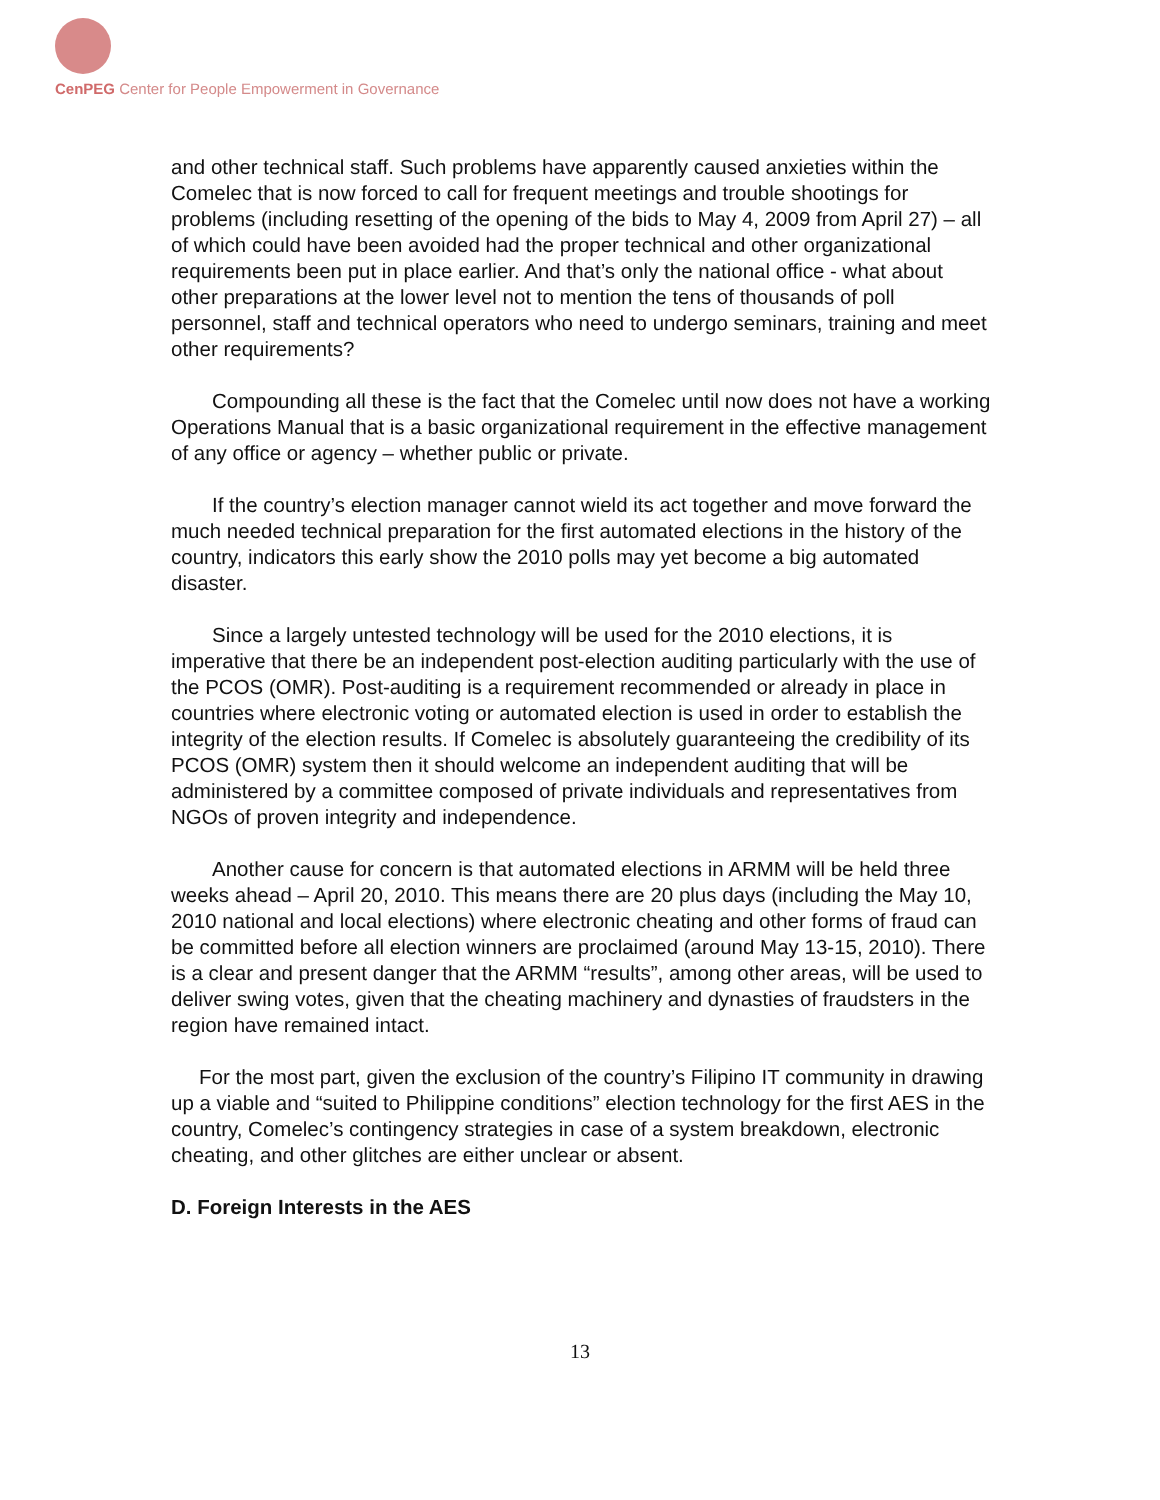CenPEG Center for People Empowerment in Governance
and other technical staff. Such problems have apparently caused anxieties within the Comelec that is now forced to call for frequent meetings and trouble shootings for problems (including resetting of the opening of the bids to May 4, 2009 from April 27) – all of which could have been avoided had the proper technical and other organizational requirements been put in place earlier. And that’s only the national office - what about other preparations at the lower level not to mention the tens of thousands of poll personnel, staff and technical operators who need to undergo seminars, training and meet other requirements?
Compounding all these is the fact that the Comelec until now does not have a working Operations Manual that is a basic organizational requirement in the effective management of any office or agency – whether public or private.
If the country’s election manager cannot wield its act together and move forward the much needed technical preparation for the first automated elections in the history of the country, indicators this early show the 2010 polls may yet become a big automated disaster.
Since a largely untested technology will be used for the 2010 elections, it is imperative that there be an independent post-election auditing particularly with the use of the PCOS (OMR). Post-auditing is a requirement recommended or already in place in countries where electronic voting or automated election is used in order to establish the integrity of the election results. If Comelec is absolutely guaranteeing the credibility of its PCOS (OMR) system then it should welcome an independent auditing that will be administered by a committee composed of private individuals and representatives from NGOs of proven integrity and independence.
Another cause for concern is that automated elections in ARMM will be held three weeks ahead – April 20, 2010. This means there are 20 plus days (including the May 10, 2010 national and local elections) where electronic cheating and other forms of fraud can be committed before all election winners are proclaimed (around May 13-15, 2010). There is a clear and present danger that the ARMM “results”, among other areas, will be used to deliver swing votes, given that the cheating machinery and dynasties of fraudsters in the region have remained intact.
For the most part, given the exclusion of the country’s Filipino IT community in drawing up a viable and “suited to Philippine conditions” election technology for the first AES in the country, Comelec’s contingency strategies in case of a system breakdown, electronic cheating, and other glitches are either unclear or absent.
D. Foreign Interests in the AES
13